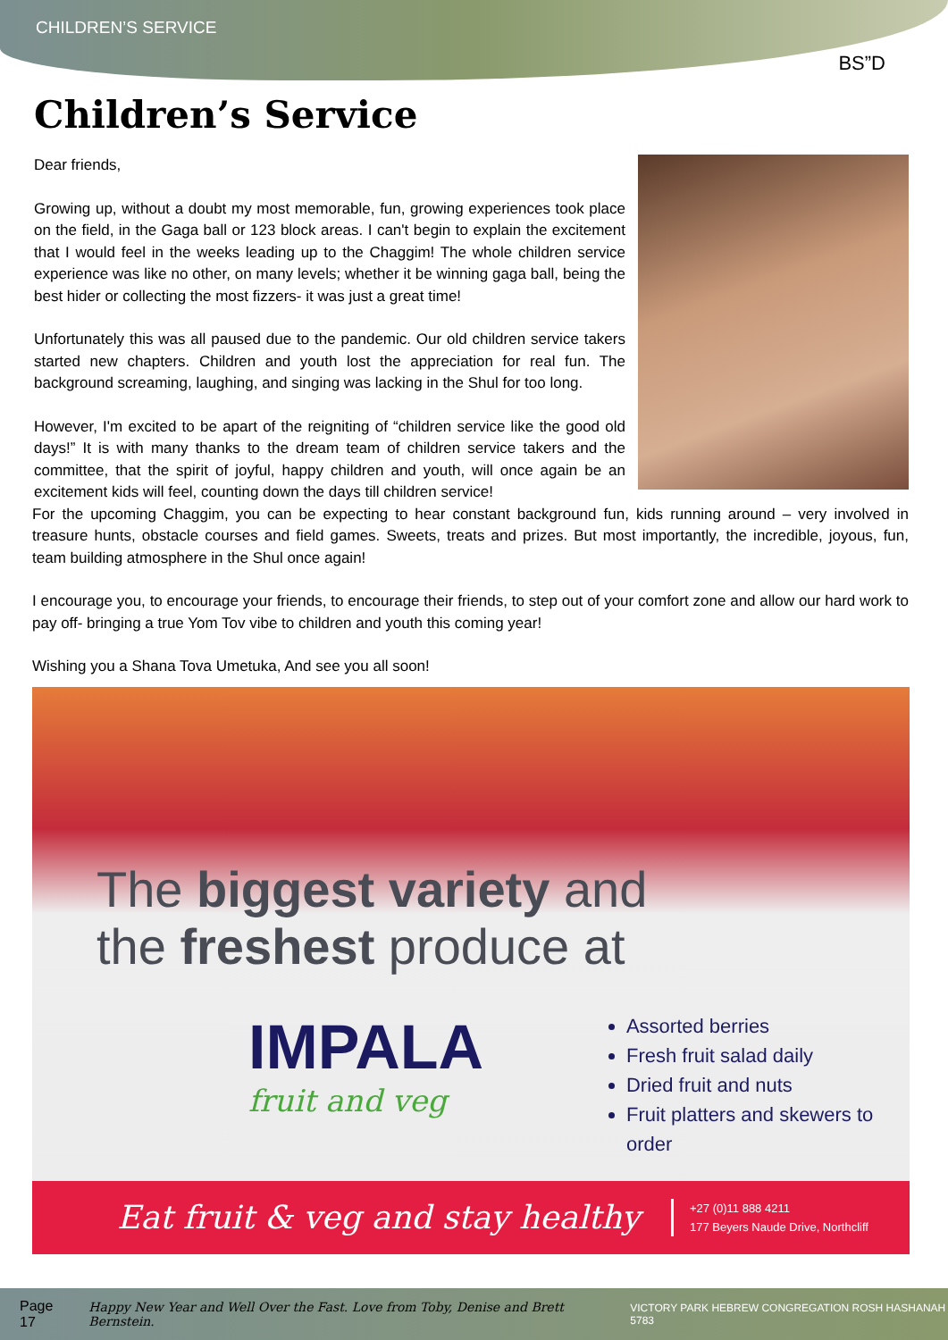CHILDREN’S SERVICE
BS”D
Children’s Service
Dear friends,
Growing up, without a doubt my most memorable, fun, growing experiences took place on the field, in the Gaga ball or 123 block areas. I can't begin to explain the excitement that I would feel in the weeks leading up to the Chaggim! The whole children service experience was like no other, on many levels; whether it be winning gaga ball, being the best hider or collecting the most fizzers- it was just a great time!
Unfortunately this was all paused due to the pandemic. Our old children service takers started new chapters. Children and youth lost the appreciation for real fun. The background screaming, laughing, and singing was lacking in the Shul for too long.
However, I'm excited to be apart of the reigniting of “children service like the good old days!” It is with many thanks to the dream team of children service takers and the committee, that the spirit of joyful, happy children and youth, will once again be an excitement kids will feel, counting down the days till children service!
For the upcoming Chaggim, you can be expecting to hear constant background fun, kids running around – very involved in treasure hunts, obstacle courses and field games. Sweets, treats and prizes. But most importantly, the incredible, joyous, fun, team building atmosphere in the Shul once again!
I encourage you, to encourage your friends, to encourage their friends, to step out of your comfort zone and allow our hard work to pay off- bringing a true Yom Tov vibe to children and youth this coming year!
Wishing you a Shana Tova Umetuka, And see you all soon!
The biggest variety and
the freshest produce at
IMPALA
fruit and veg
Assorted berries
Fresh fruit salad daily
Dried fruit and nuts
Fruit platters and skewers to order
Eat fruit & veg and stay healthy
+27 (0)11 888 4211
177 Beyers Naude Drive, Northcliff
Page 17 Happy New Year and Well Over the Fast. Love from Toby, Denise and Brett Bernstein. VICTORY PARK HEBREW CONGREGATION ROSH HASHANAH 5783